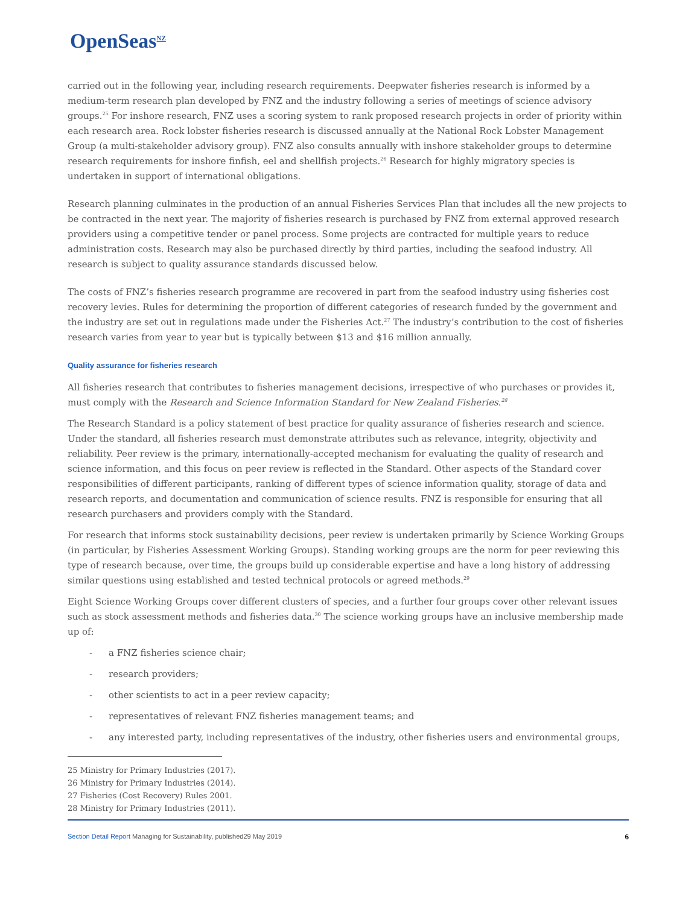OpenSeas<sup>NZ</sup>
carried out in the following year, including research requirements. Deepwater fisheries research is informed by a medium-term research plan developed by FNZ and the industry following a series of meetings of science advisory groups.<sup>25</sup> For inshore research, FNZ uses a scoring system to rank proposed research projects in order of priority within each research area. Rock lobster fisheries research is discussed annually at the National Rock Lobster Management Group (a multi-stakeholder advisory group). FNZ also consults annually with inshore stakeholder groups to determine research requirements for inshore finfish, eel and shellfish projects.<sup>26</sup> Research for highly migratory species is undertaken in support of international obligations.
Research planning culminates in the production of an annual Fisheries Services Plan that includes all the new projects to be contracted in the next year. The majority of fisheries research is purchased by FNZ from external approved research providers using a competitive tender or panel process. Some projects are contracted for multiple years to reduce administration costs. Research may also be purchased directly by third parties, including the seafood industry. All research is subject to quality assurance standards discussed below.
The costs of FNZ’s fisheries research programme are recovered in part from the seafood industry using fisheries cost recovery levies. Rules for determining the proportion of different categories of research funded by the government and the industry are set out in regulations made under the Fisheries Act.<sup>27</sup> The industry’s contribution to the cost of fisheries research varies from year to year but is typically between $13 and $16 million annually.
Quality assurance for fisheries research
All fisheries research that contributes to fisheries management decisions, irrespective of who purchases or provides it, must comply with the Research and Science Information Standard for New Zealand Fisheries.<sup>28</sup>
The Research Standard is a policy statement of best practice for quality assurance of fisheries research and science. Under the standard, all fisheries research must demonstrate attributes such as relevance, integrity, objectivity and reliability. Peer review is the primary, internationally-accepted mechanism for evaluating the quality of research and science information, and this focus on peer review is reflected in the Standard. Other aspects of the Standard cover responsibilities of different participants, ranking of different types of science information quality, storage of data and research reports, and documentation and communication of science results. FNZ is responsible for ensuring that all research purchasers and providers comply with the Standard.
For research that informs stock sustainability decisions, peer review is undertaken primarily by Science Working Groups (in particular, by Fisheries Assessment Working Groups). Standing working groups are the norm for peer reviewing this type of research because, over time, the groups build up considerable expertise and have a long history of addressing similar questions using established and tested technical protocols or agreed methods.<sup>29</sup>
Eight Science Working Groups cover different clusters of species, and a further four groups cover other relevant issues such as stock assessment methods and fisheries data.<sup>30</sup> The science working groups have an inclusive membership made up of:
- a FNZ fisheries science chair;
- research providers;
- other scientists to act in a peer review capacity;
- representatives of relevant FNZ fisheries management teams; and
- any interested party, including representatives of the industry, other fisheries users and environmental groups,
25 Ministry for Primary Industries (2017).
26 Ministry for Primary Industries (2014).
27 Fisheries (Cost Recovery) Rules 2001.
28 Ministry for Primary Industries (2011).
Section Detail Report Managing for Sustainability, published29 May 2019
6